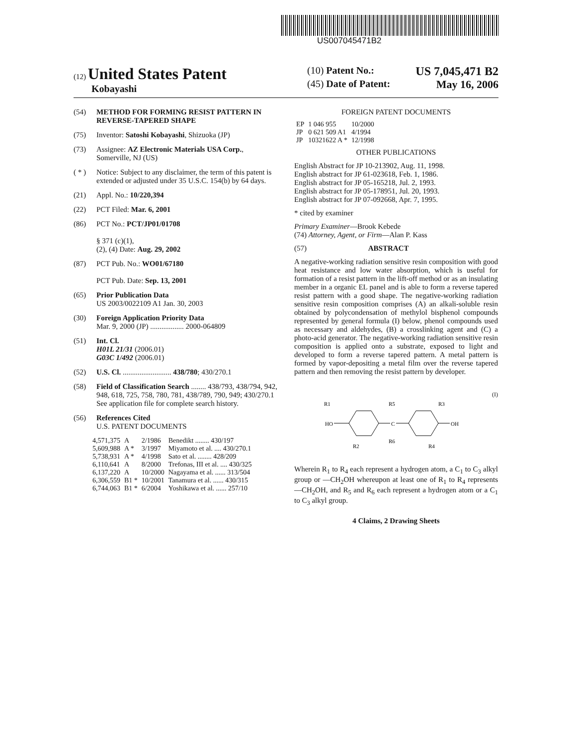US007045471B2
(12) United States Patent
Kobayashi
(10) Patent No.: US 7,045,471 B2
(45) Date of Patent: May 16, 2006
(54) METHOD FOR FORMING RESIST PATTERN IN REVERSE-TAPERED SHAPE
(75) Inventor: Satoshi Kobayashi, Shizuoka (JP)
(73) Assignee: AZ Electronic Materials USA Corp., Somerville, NJ (US)
( * ) Notice: Subject to any disclaimer, the term of this patent is extended or adjusted under 35 U.S.C. 154(b) by 64 days.
(21) Appl. No.: 10/220,394
(22) PCT Filed: Mar. 6, 2001
(86) PCT No.: PCT/JP01/01708
§ 371 (c)(1),
(2), (4) Date: Aug. 29, 2002
(87) PCT Pub. No.: WO01/67180
PCT Pub. Date: Sep. 13, 2001
(65) Prior Publication Data
US 2003/0022109 A1 Jan. 30, 2003
(30) Foreign Application Priority Data
Mar. 9, 2000 (JP) .................. 2000-064809
(51) Int. Cl.
H01L 21/31 (2006.01)
G03C 1/492 (2006.01)
(52) U.S. Cl. .......................... 438/780; 430/270.1
(58) Field of Classification Search ........ 438/793, 438/794, 942, 948, 618, 725, 758, 780, 781, 438/789, 790, 949; 430/270.1
See application file for complete search history.
(56) References Cited
U.S. PATENT DOCUMENTS
| 4,571,375 | A | 2/1986 | Benedikt ........ 430/197 |
| 5,609,988 | A * | 3/1997 | Miyamoto et al. .... 430/270.1 |
| 5,738,931 | A * | 4/1998 | Sato et al. ........ 428/209 |
| 6,110,641 | A | 8/2000 | Trefonas, III et al. .... 430/325 |
| 6,137,220 | A | 10/2000 | Nagayama et al. ...... 313/504 |
| 6,306,559 | B1 * | 10/2001 | Tanamura et al. ...... 430/315 |
| 6,744,063 | B1 * | 6/2004 | Yoshikawa et al. ...... 257/10 |
FOREIGN PATENT DOCUMENTS
| EP | 1 046 955 | 10/2000 |
| JP | 0 621 509 A1 | 4/1994 |
| JP | 10321622 A * | 12/1998 |
OTHER PUBLICATIONS
English Abstract for JP 10-213902, Aug. 11, 1998.
English abstract for JP 61-023618, Feb. 1, 1986.
English abstract for JP 05-165218, Jul. 2, 1993.
English abstract for JP 05-178951, Jul. 20, 1993.
English abstract for JP 07-092668, Apr. 7, 1995.
* cited by examiner
Primary Examiner—Brook Kebede
(74) Attorney, Agent, or Firm—Alan P. Kass
(57) ABSTRACT
A negative-working radiation sensitive resin composition with good heat resistance and low water absorption, which is useful for formation of a resist pattern in the lift-off method or as an insulating member in a organic EL panel and is able to form a reverse tapered resist pattern with a good shape. The negative-working radiation sensitive resin composition comprises (A) an alkali-soluble resin obtained by polycondensation of methylol bisphenol compounds represented by general formula (I) below, phenol compounds used as necessary and aldehydes, (B) a crosslinking agent and (C) a photo-acid generator. The negative-working radiation sensitive resin composition is applied onto a substrate, exposed to light and developed to form a reverse tapered pattern. A metal pattern is formed by vapor-depositing a metal film over the reverse tapered pattern and then removing the resist pattern by developer.
(I)
R1
R5
R3
HO
C
OH
R2
R6
R4
Wherein R<sub>1</sub> to R<sub>4</sub> each represent a hydrogen atom, a C<sub>1</sub> to C<sub>3</sub> alkyl group or —CH<sub>2</sub>OH whereupon at least one of R<sub>1</sub> to R<sub>4</sub> represents —CH<sub>2</sub>OH, and R<sub>5</sub> and R<sub>6</sub> each represent a hydrogen atom or a C<sub>1</sub> to C<sub>3</sub> alkyl group.
4 Claims, 2 Drawing Sheets